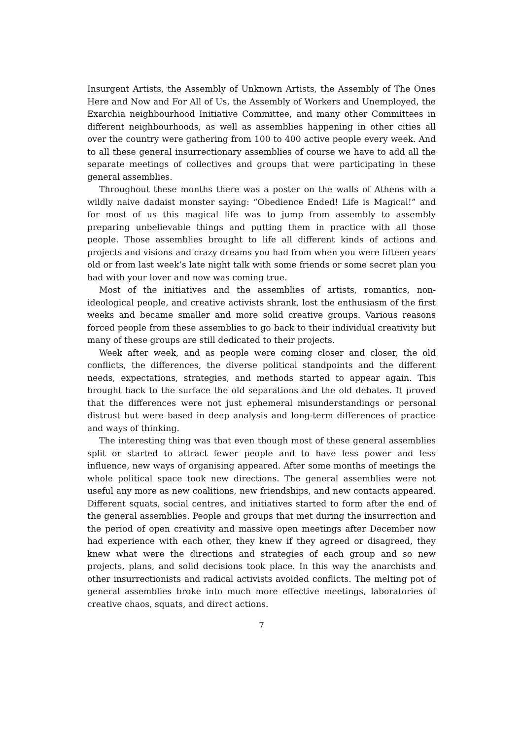Insurgent Artists, the Assembly of Unknown Artists, the Assembly of The Ones Here and Now and For All of Us, the Assembly of Workers and Unemployed, the Exarchia neighbourhood Initiative Committee, and many other Committees in different neighbourhoods, as well as assemblies happening in other cities all over the country were gathering from 100 to 400 active people every week. And to all these general insurrectionary assemblies of course we have to add all the separate meetings of collectives and groups that were participating in these general assemblies.
Throughout these months there was a poster on the walls of Athens with a wildly naive dadaist monster saying: “Obedience Ended! Life is Magical!” and for most of us this magical life was to jump from assembly to assembly preparing unbelievable things and putting them in practice with all those people. Those assemblies brought to life all different kinds of actions and projects and visions and crazy dreams you had from when you were fifteen years old or from last week’s late night talk with some friends or some secret plan you had with your lover and now was coming true.
Most of the initiatives and the assemblies of artists, romantics, non-ideological people, and creative activists shrank, lost the enthusiasm of the first weeks and became smaller and more solid creative groups. Various reasons forced people from these assemblies to go back to their individual creativity but many of these groups are still dedicated to their projects.
Week after week, and as people were coming closer and closer, the old conflicts, the differences, the diverse political standpoints and the different needs, expectations, strategies, and methods started to appear again. This brought back to the surface the old separations and the old debates. It proved that the differences were not just ephemeral misunderstandings or personal distrust but were based in deep analysis and long-term differences of practice and ways of thinking.
The interesting thing was that even though most of these general assemblies split or started to attract fewer people and to have less power and less influence, new ways of organising appeared. After some months of meetings the whole political space took new directions. The general assemblies were not useful any more as new coalitions, new friendships, and new contacts appeared. Different squats, social centres, and initiatives started to form after the end of the general assemblies. People and groups that met during the insurrection and the period of open creativity and massive open meetings after December now had experience with each other, they knew if they agreed or disagreed, they knew what were the directions and strategies of each group and so new projects, plans, and solid decisions took place. In this way the anarchists and other insurrectionists and radical activists avoided conflicts. The melting pot of general assemblies broke into much more effective meetings, laboratories of creative chaos, squats, and direct actions.
7